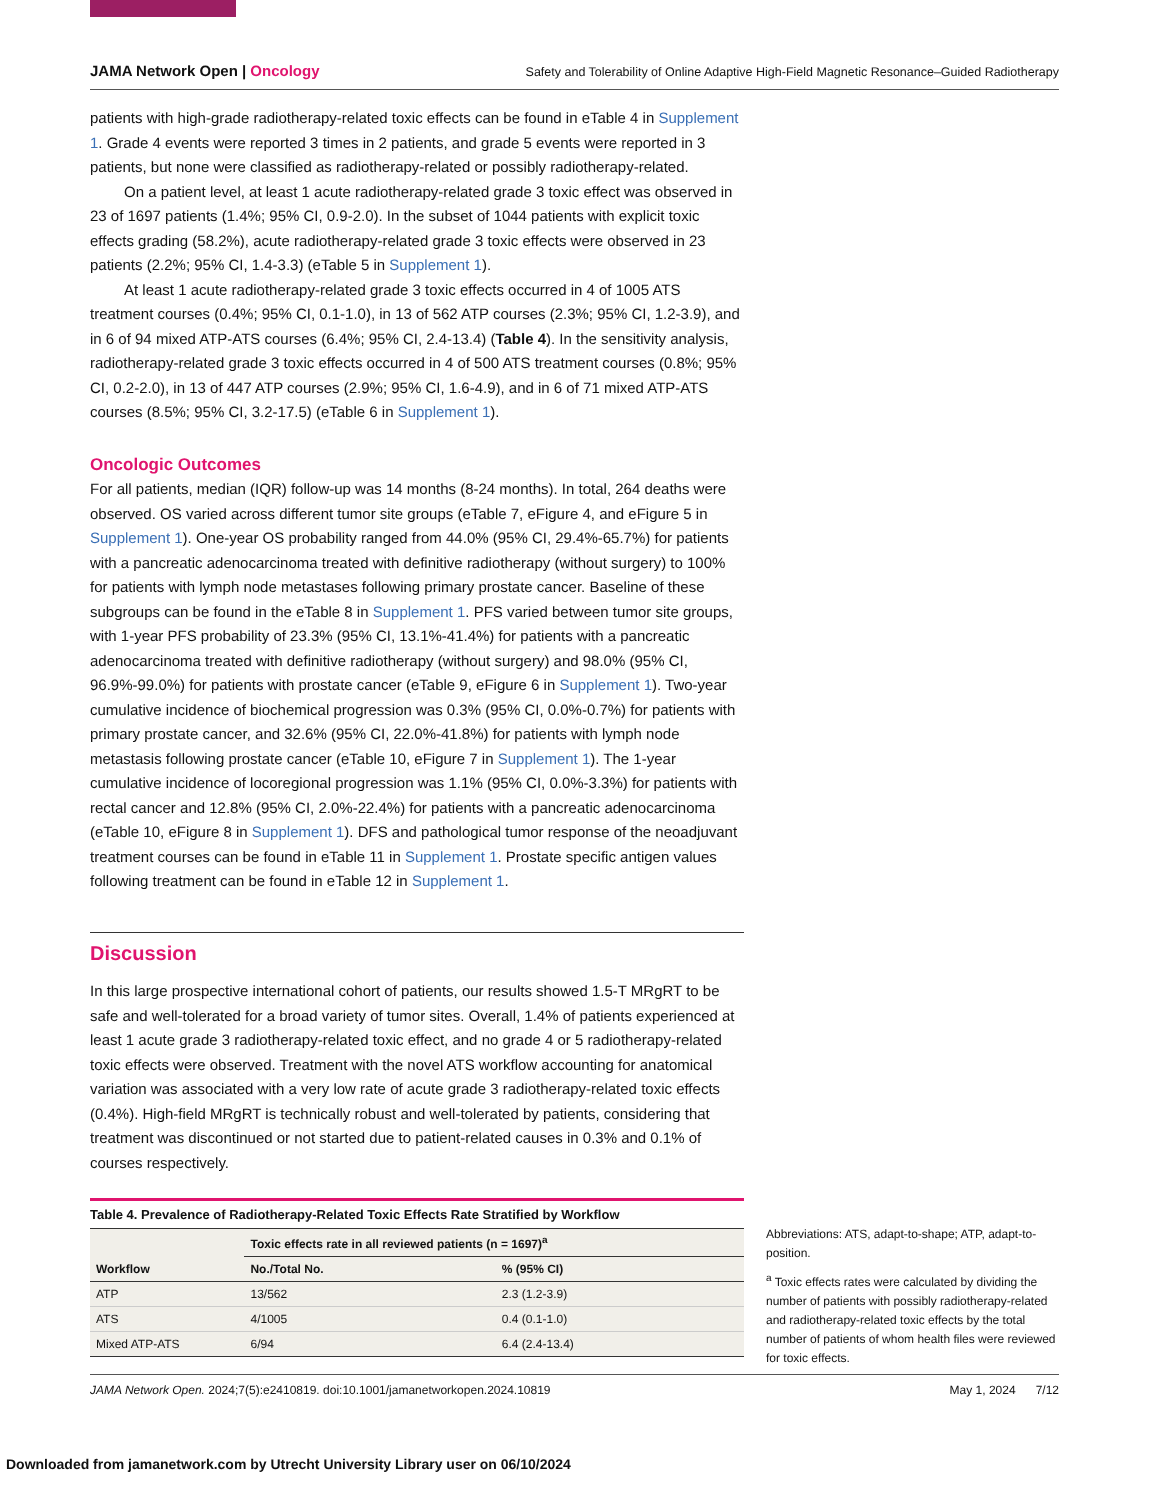JAMA Network Open | Oncology
Safety and Tolerability of Online Adaptive High-Field Magnetic Resonance–Guided Radiotherapy
patients with high-grade radiotherapy-related toxic effects can be found in eTable 4 in Supplement 1. Grade 4 events were reported 3 times in 2 patients, and grade 5 events were reported in 3 patients, but none were classified as radiotherapy-related or possibly radiotherapy-related.
On a patient level, at least 1 acute radiotherapy-related grade 3 toxic effect was observed in 23 of 1697 patients (1.4%; 95% CI, 0.9-2.0). In the subset of 1044 patients with explicit toxic effects grading (58.2%), acute radiotherapy-related grade 3 toxic effects were observed in 23 patients (2.2%; 95% CI, 1.4-3.3) (eTable 5 in Supplement 1).
At least 1 acute radiotherapy-related grade 3 toxic effects occurred in 4 of 1005 ATS treatment courses (0.4%; 95% CI, 0.1-1.0), in 13 of 562 ATP courses (2.3%; 95% CI, 1.2-3.9), and in 6 of 94 mixed ATP-ATS courses (6.4%; 95% CI, 2.4-13.4) (Table 4). In the sensitivity analysis, radiotherapy-related grade 3 toxic effects occurred in 4 of 500 ATS treatment courses (0.8%; 95% CI, 0.2-2.0), in 13 of 447 ATP courses (2.9%; 95% CI, 1.6-4.9), and in 6 of 71 mixed ATP-ATS courses (8.5%; 95% CI, 3.2-17.5) (eTable 6 in Supplement 1).
Oncologic Outcomes
For all patients, median (IQR) follow-up was 14 months (8-24 months). In total, 264 deaths were observed. OS varied across different tumor site groups (eTable 7, eFigure 4, and eFigure 5 in Supplement 1). One-year OS probability ranged from 44.0% (95% CI, 29.4%-65.7%) for patients with a pancreatic adenocarcinoma treated with definitive radiotherapy (without surgery) to 100% for patients with lymph node metastases following primary prostate cancer. Baseline of these subgroups can be found in the eTable 8 in Supplement 1. PFS varied between tumor site groups, with 1-year PFS probability of 23.3% (95% CI, 13.1%-41.4%) for patients with a pancreatic adenocarcinoma treated with definitive radiotherapy (without surgery) and 98.0% (95% CI, 96.9%-99.0%) for patients with prostate cancer (eTable 9, eFigure 6 in Supplement 1). Two-year cumulative incidence of biochemical progression was 0.3% (95% CI, 0.0%-0.7%) for patients with primary prostate cancer, and 32.6% (95% CI, 22.0%-41.8%) for patients with lymph node metastasis following prostate cancer (eTable 10, eFigure 7 in Supplement 1). The 1-year cumulative incidence of locoregional progression was 1.1% (95% CI, 0.0%-3.3%) for patients with rectal cancer and 12.8% (95% CI, 2.0%-22.4%) for patients with a pancreatic adenocarcinoma (eTable 10, eFigure 8 in Supplement 1). DFS and pathological tumor response of the neoadjuvant treatment courses can be found in eTable 11 in Supplement 1. Prostate specific antigen values following treatment can be found in eTable 12 in Supplement 1.
Discussion
In this large prospective international cohort of patients, our results showed 1.5-T MRgRT to be safe and well-tolerated for a broad variety of tumor sites. Overall, 1.4% of patients experienced at least 1 acute grade 3 radiotherapy-related toxic effect, and no grade 4 or 5 radiotherapy-related toxic effects were observed. Treatment with the novel ATS workflow accounting for anatomical variation was associated with a very low rate of acute grade 3 radiotherapy-related toxic effects (0.4%). High-field MRgRT is technically robust and well-tolerated by patients, considering that treatment was discontinued or not started due to patient-related causes in 0.3% and 0.1% of courses respectively.
Table 4. Prevalence of Radiotherapy-Related Toxic Effects Rate Stratified by Workflow
| | Toxic effects rate in all reviewed patients (n = 1697)<sup>a</sup> | |
| --- | --- | --- |
| Workflow | No./Total No. | % (95% CI) |
| ATP | 13/562 | 2.3 (1.2-3.9) |
| ATS | 4/1005 | 0.4 (0.1-1.0) |
| Mixed ATP-ATS | 6/94 | 6.4 (2.4-13.4) |
Abbreviations: ATS, adapt-to-shape; ATP, adapt-to-position.
<sup>a</sup> Toxic effects rates were calculated by dividing the number of patients with possibly radiotherapy-related and radiotherapy-related toxic effects by the total number of patients of whom health files were reviewed for toxic effects.
JAMA Network Open. 2024;7(5):e2410819. doi:10.1001/jamanetworkopen.2024.10819
May 1, 2024 7/12
Downloaded from jamanetwork.com by Utrecht University Library user on 06/10/2024